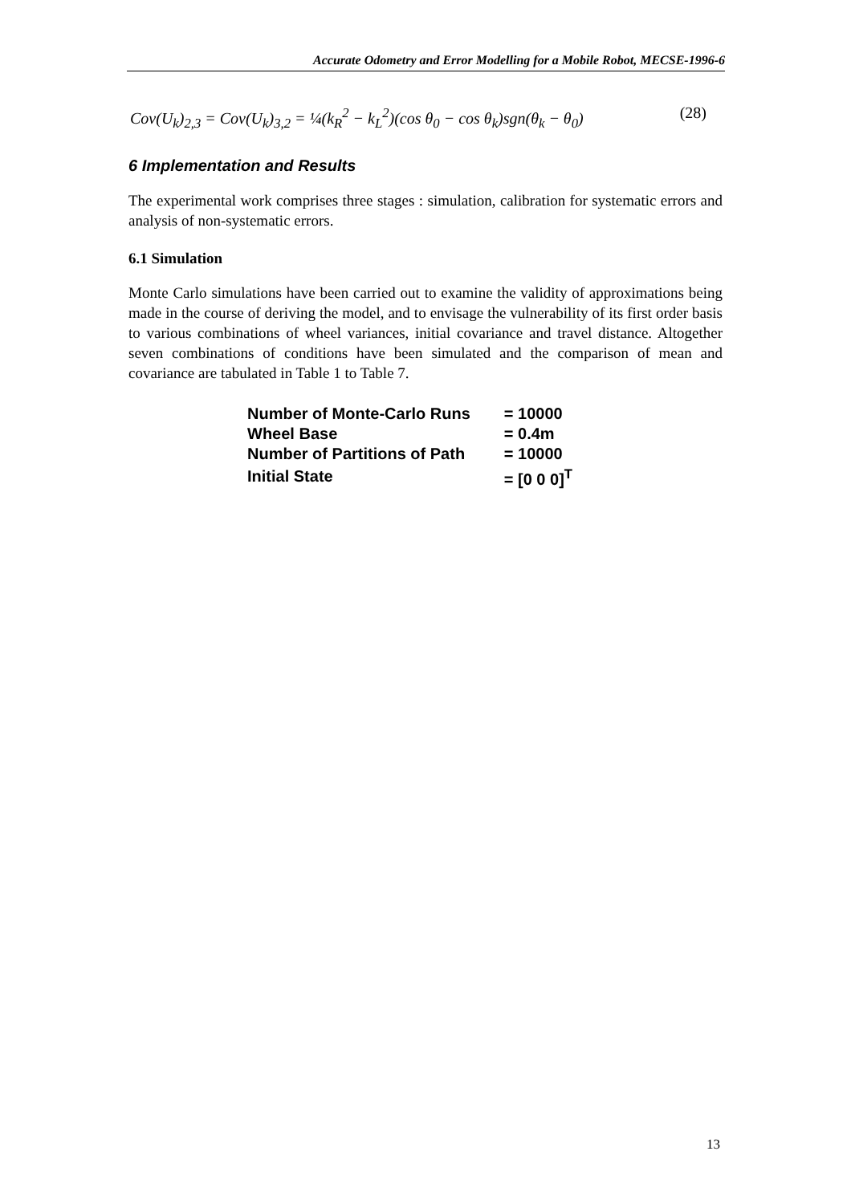Accurate Odometry and Error Modelling for a Mobile Robot, MECSE-1996-6
Cov(U<sub>k</sub>)<sub>2,3</sub> = Cov(U<sub>k</sub>)<sub>3,2</sub> = ¼(k<sub>R</sub><sup>2</sup> − k<sub>L</sub><sup>2</sup>)(cos θ<sub>0</sub> − cos θ<sub>k</sub>)sgn(θ<sub>k</sub> − θ<sub>0</sub>) (28)
6 Implementation and Results
The experimental work comprises three stages : simulation, calibration for systematic errors and analysis of non-systematic errors.
6.1 Simulation
Monte Carlo simulations have been carried out to examine the validity of approximations being made in the course of deriving the model, and to envisage the vulnerability of its first order basis to various combinations of wheel variances, initial covariance and travel distance. Altogether seven combinations of conditions have been simulated and the comparison of mean and covariance are tabulated in Table 1 to Table 7.
| Number of Monte-Carlo Runs | = 10000 |
| Wheel Base | = 0.4m |
| Number of Partitions of Path | = 10000 |
| Initial State | = [0 0 0]<sup>T</sup> |
13